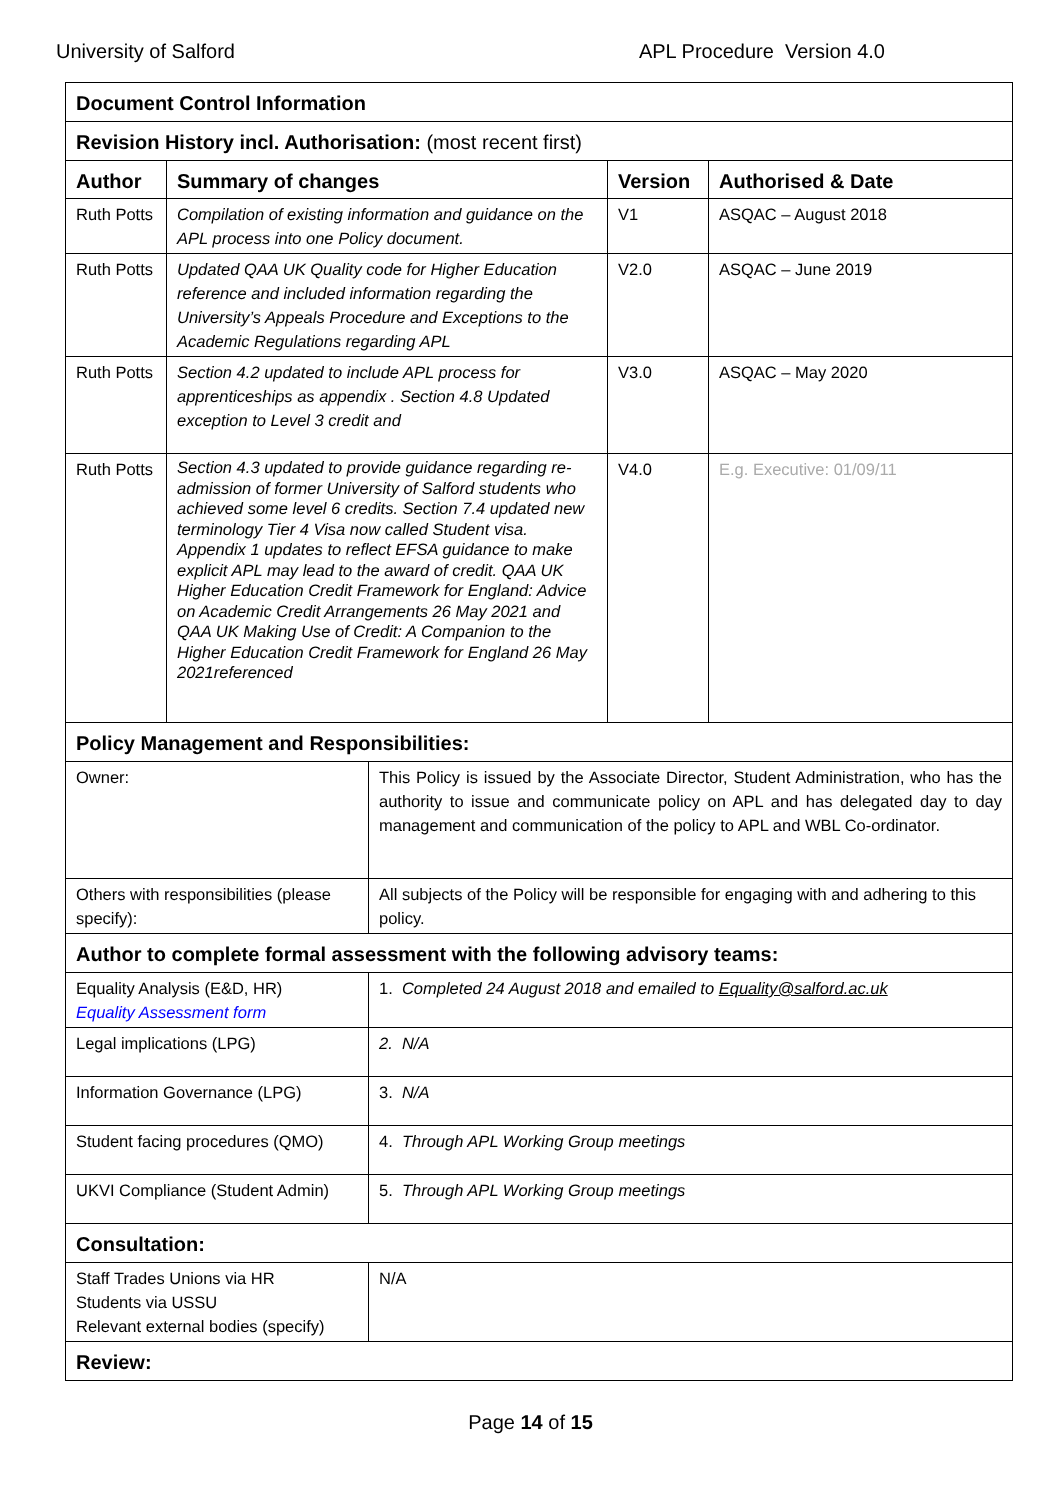University of Salford APL Procedure Version 4.0
| Document Control Information | | | |
| Revision History incl. Authorisation: (most recent first) | | | |
| Author | Summary of changes | Version | Authorised & Date |
| Ruth Potts | Compilation of existing information and guidance on the APL process into one Policy document. | V1 | ASQAC – August 2018 |
| Ruth Potts | Updated QAA UK Quality code for Higher Education reference and included information regarding the University’s Appeals Procedure and Exceptions to the Academic Regulations regarding APL | V2.0 | ASQAC – June 2019 |
| Ruth Potts | Section 4.2 updated to include APL process for apprenticeships as appendix . Section 4.8 Updated exception to Level 3 credit and | V3.0 | ASQAC – May 2020 |
| Ruth Potts | Section 4.3 updated to provide guidance regarding re-admission of former University of Salford students who achieved some level 6 credits. Section 7.4 updated new terminology Tier 4 Visa now called Student visa. Appendix 1 updates to reflect EFSA guidance to make explicit APL may lead to the award of credit. QAA UK Higher Education Credit Framework for England: Advice on Academic Credit Arrangements 26 May 2021 and QAA UK Making Use of Credit: A Companion to the Higher Education Credit Framework for England 26 May 2021referenced | V4.0 | E.g. Executive: 01/09/11 |
| Policy Management and Responsibilities: | |
| Owner: | This Policy is issued by the Associate Director, Student Administration, who has the authority to issue and communicate policy on APL and has delegated day to day management and communication of the policy to APL and WBL Co-ordinator. |
| Others with responsibilities (please specify): | All subjects of the Policy will be responsible for engaging with and adhering to this policy. |
| Author to complete formal assessment with the following advisory teams: | |
| Equality Analysis (E&D, HR) Equality Assessment form | 1. Completed 24 August 2018 and emailed to Equality@salford.ac.uk |
| Legal implications (LPG) | 2. N/A |
| Information Governance (LPG) | 3. N/A |
| Student facing procedures (QMO) | 4. Through APL Working Group meetings |
| UKVI Compliance (Student Admin) | 5. Through APL Working Group meetings |
| Consultation: | |
| Staff Trades Unions via HR Students via USSU Relevant external bodies (specify) | N/A |
| Review: | |
Page 14 of 15